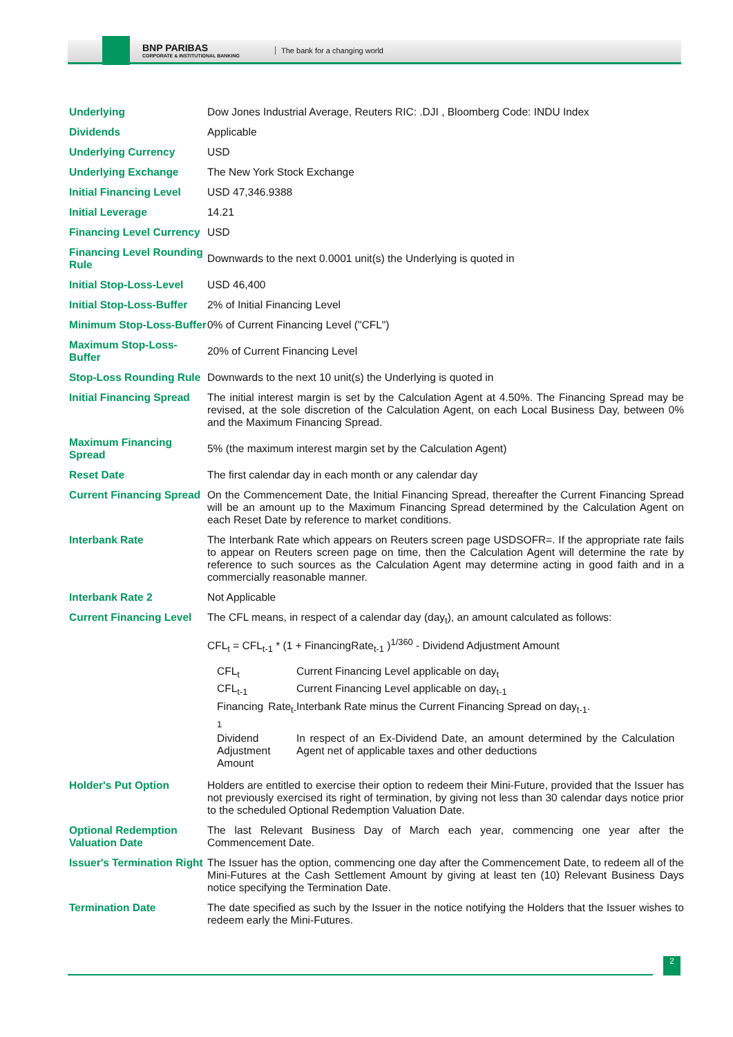BNP PARIBAS
CORPORATE & INSTITUTIONAL BANKING
The bank for a changing world
| Underlying | Dow Jones Industrial Average, Reuters RIC: .DJI , Bloomberg Code: INDU Index |
| Dividends | Applicable |
| Underlying Currency | USD |
| Underlying Exchange | The New York Stock Exchange |
| Initial Financing Level | USD 47,346.9388 |
| Initial Leverage | 14.21 |
| Financing Level Currency | USD |
| Financing Level Rounding Rule | Downwards to the next 0.0001 unit(s) the Underlying is quoted in |
| Initial Stop-Loss-Level | USD 46,400 |
| Initial Stop-Loss-Buffer | 2% of Initial Financing Level |
| Minimum Stop-Loss-Buffer | 0% of Current Financing Level ("CFL") |
| Maximum Stop-Loss-Buffer | 20% of Current Financing Level |
| Stop-Loss Rounding Rule | Downwards to the next 10 unit(s) the Underlying is quoted in |
| Initial Financing Spread | The initial interest margin is set by the Calculation Agent at 4.50%. The Financing Spread may be revised, at the sole discretion of the Calculation Agent, on each Local Business Day, between 0% and the Maximum Financing Spread. |
| Maximum Financing Spread | 5% (the maximum interest margin set by the Calculation Agent) |
| Reset Date | The first calendar day in each month or any calendar day |
| Current Financing Spread | On the Commencement Date, the Initial Financing Spread, thereafter the Current Financing Spread will be an amount up to the Maximum Financing Spread determined by the Calculation Agent on each Reset Date by reference to market conditions. |
| Interbank Rate | The Interbank Rate which appears on Reuters screen page USDSOFR=. If the appropriate rate fails to appear on Reuters screen page on time, then the Calculation Agent will determine the rate by reference to such sources as the Calculation Agent may determine acting in good faith and in a commercially reasonable manner. |
| Interbank Rate 2 | Not Applicable |
| Current Financing Level | The CFL means, in respect of a calendar day (day<sub>t</sub>), an amount calculated as follows: CFL<sub>t</sub> = CFL<sub>t-1</sub> * (1 + FinancingRate<sub>t-1</sub> )<sup>1/360</sup> - Dividend Adjustment Amount / CFL<sub>t</sub> / Current Financing Level applicable on day<sub>t</sub> / / CFL<sub>t-1</sub> / Current Financing Level applicable on day<sub>t-1</sub> / / Financing Rate<sub>t-1</sub> / Interbank Rate minus the Current Financing Spread on day<sub>t-1</sub>. / / Dividend Adjustment Amount / In respect of an Ex-Dividend Date, an amount determined by the Calculation Agent net of applicable taxes and other deductions / |
| Holder's Put Option | Holders are entitled to exercise their option to redeem their Mini-Future, provided that the Issuer has not previously exercised its right of termination, by giving not less than 30 calendar days notice prior to the scheduled Optional Redemption Valuation Date. |
| Optional Redemption Valuation Date | The last Relevant Business Day of March each year, commencing one year after the Commencement Date. |
| Issuer's Termination Right | The Issuer has the option, commencing one day after the Commencement Date, to redeem all of the Mini-Futures at the Cash Settlement Amount by giving at least ten (10) Relevant Business Days notice specifying the Termination Date. |
| Termination Date | The date specified as such by the Issuer in the notice notifying the Holders that the Issuer wishes to redeem early the Mini-Futures. |
2